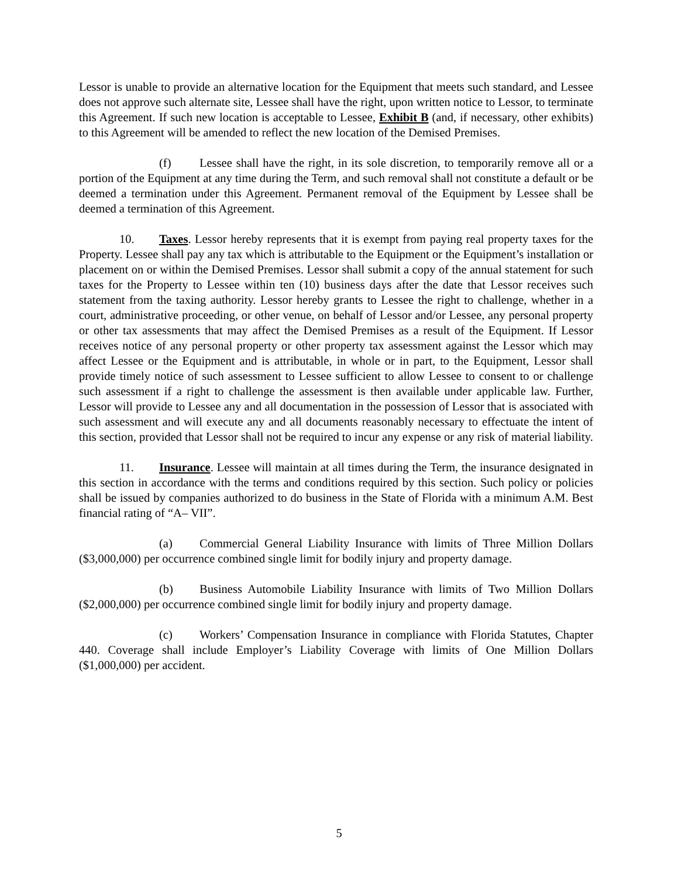Lessor is unable to provide an alternative location for the Equipment that meets such standard, and Lessee does not approve such alternate site, Lessee shall have the right, upon written notice to Lessor, to terminate this Agreement. If such new location is acceptable to Lessee, Exhibit B (and, if necessary, other exhibits) to this Agreement will be amended to reflect the new location of the Demised Premises.
(f) Lessee shall have the right, in its sole discretion, to temporarily remove all or a portion of the Equipment at any time during the Term, and such removal shall not constitute a default or be deemed a termination under this Agreement. Permanent removal of the Equipment by Lessee shall be deemed a termination of this Agreement.
10. Taxes. Lessor hereby represents that it is exempt from paying real property taxes for the Property. Lessee shall pay any tax which is attributable to the Equipment or the Equipment’s installation or placement on or within the Demised Premises. Lessor shall submit a copy of the annual statement for such taxes for the Property to Lessee within ten (10) business days after the date that Lessor receives such statement from the taxing authority. Lessor hereby grants to Lessee the right to challenge, whether in a court, administrative proceeding, or other venue, on behalf of Lessor and/or Lessee, any personal property or other tax assessments that may affect the Demised Premises as a result of the Equipment. If Lessor receives notice of any personal property or other property tax assessment against the Lessor which may affect Lessee or the Equipment and is attributable, in whole or in part, to the Equipment, Lessor shall provide timely notice of such assessment to Lessee sufficient to allow Lessee to consent to or challenge such assessment if a right to challenge the assessment is then available under applicable law. Further, Lessor will provide to Lessee any and all documentation in the possession of Lessor that is associated with such assessment and will execute any and all documents reasonably necessary to effectuate the intent of this section, provided that Lessor shall not be required to incur any expense or any risk of material liability.
11. Insurance. Lessee will maintain at all times during the Term, the insurance designated in this section in accordance with the terms and conditions required by this section. Such policy or policies shall be issued by companies authorized to do business in the State of Florida with a minimum A.M. Best financial rating of “A– VII”.
(a) Commercial General Liability Insurance with limits of Three Million Dollars ($3,000,000) per occurrence combined single limit for bodily injury and property damage.
(b) Business Automobile Liability Insurance with limits of Two Million Dollars ($2,000,000) per occurrence combined single limit for bodily injury and property damage.
(c) Workers’ Compensation Insurance in compliance with Florida Statutes, Chapter 440. Coverage shall include Employer’s Liability Coverage with limits of One Million Dollars ($1,000,000) per accident.
5